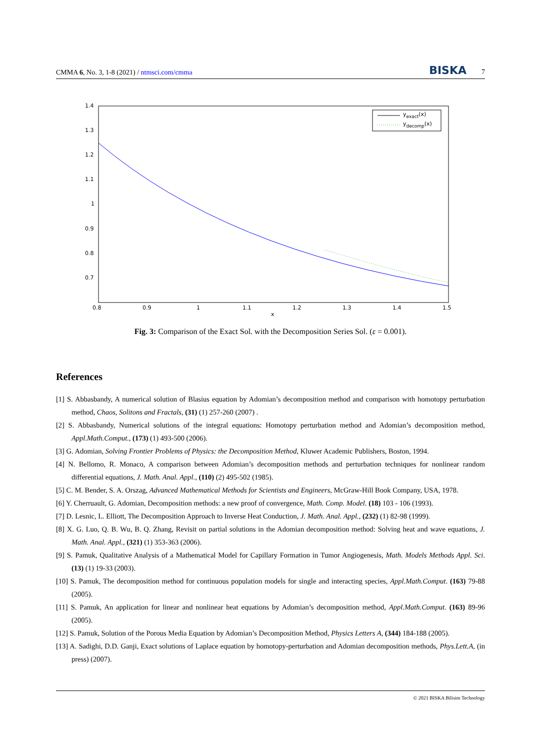CMMA 6, No. 3, 1-8 (2021) / ntmsci.com/cmma BISKA 7
1.4
1.3
1.2
1.1
1
0.9
0.8
0.7
0.8
0.9
1
1.1
1.2
1.3
1.4
1.5
x
yexact(x)
ydecomp(x)
Fig. 3: Comparison of the Exact Sol. with the Decomposition Series Sol. (ε = 0.001).
References
[1] S. Abbasbandy, A numerical solution of Blasius equation by Adomian’s decomposition method and comparison with homotopy perturbation method, Chaos, Solitons and Fractals, (31) (1) 257-260 (2007) .
[2] S. Abbasbandy, Numerical solutions of the integral equations: Homotopy perturbation method and Adomian’s decomposition method, Appl.Math.Comput., (173) (1) 493-500 (2006).
[3] G. Adomian, Solving Frontier Problems of Physics: the Decomposition Method, Kluwer Academic Publishers, Boston, 1994.
[4] N. Bellomo, R. Monaco, A comparison between Adomian’s decomposition methods and perturbation techniques for nonlinear random differential equations, J. Math. Anal. Appl., (110) (2) 495-502 (1985).
[5] C. M. Bender, S. A. Orszag, Advanced Mathematical Methods for Scientists and Engineers, McGraw-Hill Book Company, USA, 1978.
[6] Y. Cherruault, G. Adomian, Decomposition methods: a new proof of convergence, Math. Comp. Model. (18) 103 - 106 (1993).
[7] D. Lesnic, L. Elliott, The Decomposition Approach to Inverse Heat Conduction, J. Math. Anal. Appl., (232) (1) 82-98 (1999).
[8] X. G. Luo, Q. B. Wu, B. Q. Zhang, Revisit on partial solutions in the Adomian decomposition method: Solving heat and wave equations, J. Math. Anal. Appl., (321) (1) 353-363 (2006).
[9] S. Pamuk, Qualitative Analysis of a Mathematical Model for Capillary Formation in Tumor Angiogenesis, Math. Models Methods Appl. Sci. (13) (1) 19-33 (2003).
[10] S. Pamuk, The decomposition method for continuous population models for single and interacting species, Appl.Math.Comput. (163) 79-88 (2005).
[11] S. Pamuk, An application for linear and nonlinear heat equations by Adomian’s decomposition method, Appl.Math.Comput. (163) 89-96 (2005).
[12] S. Pamuk, Solution of the Porous Media Equation by Adomian’s Decomposition Method, Physics Letters A, (344) 184-188 (2005).
[13] A. Sadighi, D.D. Ganji, Exact solutions of Laplace equation by homotopy-perturbation and Adomian decomposition methods, Phys.Lett.A, (in press) (2007).
© 2021 BISKA Bilisim Technology